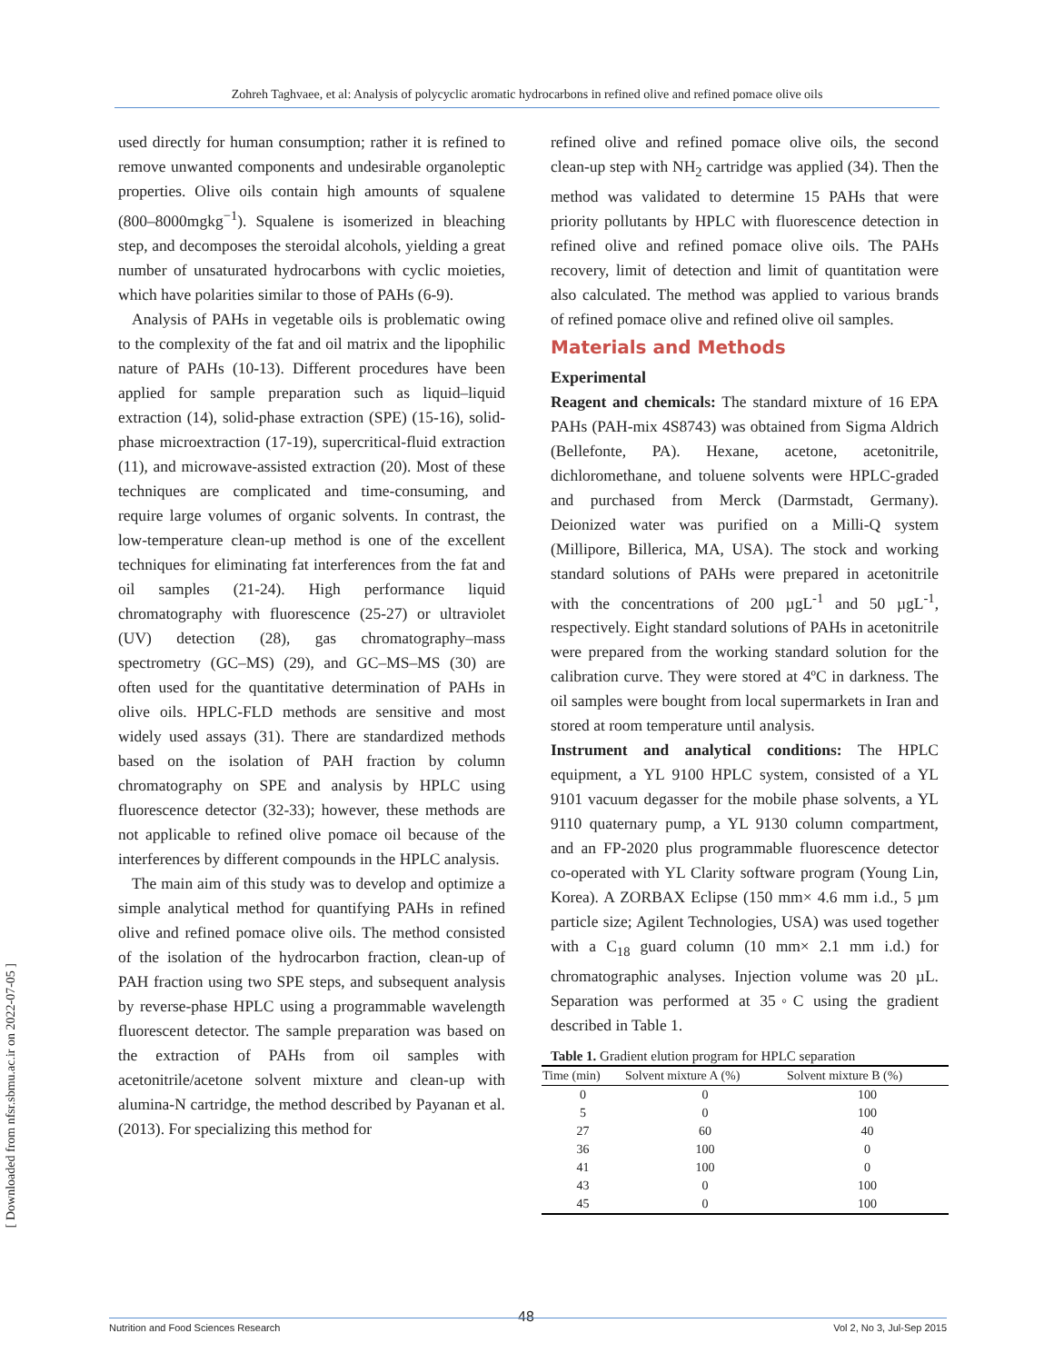Zohreh Taghvaee, et al: Analysis of polycyclic aromatic hydrocarbons in refined olive and refined pomace olive oils
[ Downloaded from nfsr.sbmu.ac.ir on 2022-07-05 ]
used directly for human consumption; rather it is refined to remove unwanted components and undesirable organoleptic properties. Olive oils contain high amounts of squalene (800–8000mgkg<sup>−1</sup>). Squalene is isomerized in bleaching step, and decomposes the steroidal alcohols, yielding a great number of unsaturated hydrocarbons with cyclic moieties, which have polarities similar to those of PAHs (6-9).
Analysis of PAHs in vegetable oils is problematic owing to the complexity of the fat and oil matrix and the lipophilic nature of PAHs (10-13). Different procedures have been applied for sample preparation such as liquid–liquid extraction (14), solid-phase extraction (SPE) (15-16), solid-phase microextraction (17-19), supercritical-fluid extraction (11), and microwave-assisted extraction (20). Most of these techniques are complicated and time-consuming, and require large volumes of organic solvents. In contrast, the low-temperature clean-up method is one of the excellent techniques for eliminating fat interferences from the fat and oil samples (21-24). High performance liquid chromatography with fluorescence (25-27) or ultraviolet (UV) detection (28), gas chromatography–mass spectrometry (GC–MS) (29), and GC–MS–MS (30) are often used for the quantitative determination of PAHs in olive oils. HPLC-FLD methods are sensitive and most widely used assays (31). There are standardized methods based on the isolation of PAH fraction by column chromatography on SPE and analysis by HPLC using fluorescence detector (32-33); however, these methods are not applicable to refined olive pomace oil because of the interferences by different compounds in the HPLC analysis.
The main aim of this study was to develop and optimize a simple analytical method for quantifying PAHs in refined olive and refined pomace olive oils. The method consisted of the isolation of the hydrocarbon fraction, clean-up of PAH fraction using two SPE steps, and subsequent analysis by reverse-phase HPLC using a programmable wavelength fluorescent detector. The sample preparation was based on the extraction of PAHs from oil samples with acetonitrile/acetone solvent mixture and clean-up with alumina-N cartridge, the method described by Payanan et al. (2013). For specializing this method for
refined olive and refined pomace olive oils, the second clean-up step with NH<sub>2</sub> cartridge was applied (34). Then the method was validated to determine 15 PAHs that were priority pollutants by HPLC with fluorescence detection in refined olive and refined pomace olive oils. The PAHs recovery, limit of detection and limit of quantitation were also calculated. The method was applied to various brands of refined pomace olive and refined olive oil samples.
Materials and Methods
Experimental
Reagent and chemicals: The standard mixture of 16 EPA PAHs (PAH-mix 4S8743) was obtained from Sigma Aldrich (Bellefonte, PA). Hexane, acetone, acetonitrile, dichloromethane, and toluene solvents were HPLC-graded and purchased from Merck (Darmstadt, Germany). Deionized water was purified on a Milli-Q system (Millipore, Billerica, MA, USA). The stock and working standard solutions of PAHs were prepared in acetonitrile with the concentrations of 200 µgL<sup>-1</sup> and 50 µgL<sup>-1</sup>, respectively. Eight standard solutions of PAHs in acetonitrile were prepared from the working standard solution for the calibration curve. They were stored at 4ºC in darkness. The oil samples were bought from local supermarkets in Iran and stored at room temperature until analysis.
Instrument and analytical conditions: The HPLC equipment, a YL 9100 HPLC system, consisted of a YL 9101 vacuum degasser for the mobile phase solvents, a YL 9110 quaternary pump, a YL 9130 column compartment, and an FP-2020 plus programmable fluorescence detector co-operated with YL Clarity software program (Young Lin, Korea). A ZORBAX Eclipse (150 mm× 4.6 mm i.d., 5 µm particle size; Agilent Technologies, USA) was used together with a C<sub>18</sub> guard column (10 mm× 2.1 mm i.d.) for chromatographic analyses. Injection volume was 20 µL. Separation was performed at 35◦C using the gradient described in Table 1.
Table 1. Gradient elution program for HPLC separation
| Time (min) | Solvent mixture A (%) | Solvent mixture B (%) |
| --- | --- | --- |
| 0 | 0 | 100 |
| 5 | 0 | 100 |
| 27 | 60 | 40 |
| 36 | 100 | 0 |
| 41 | 100 | 0 |
| 43 | 0 | 100 |
| 45 | 0 | 100 |
48
Nutrition and Food Sciences Research Vol 2, No 3, Jul-Sep 2015